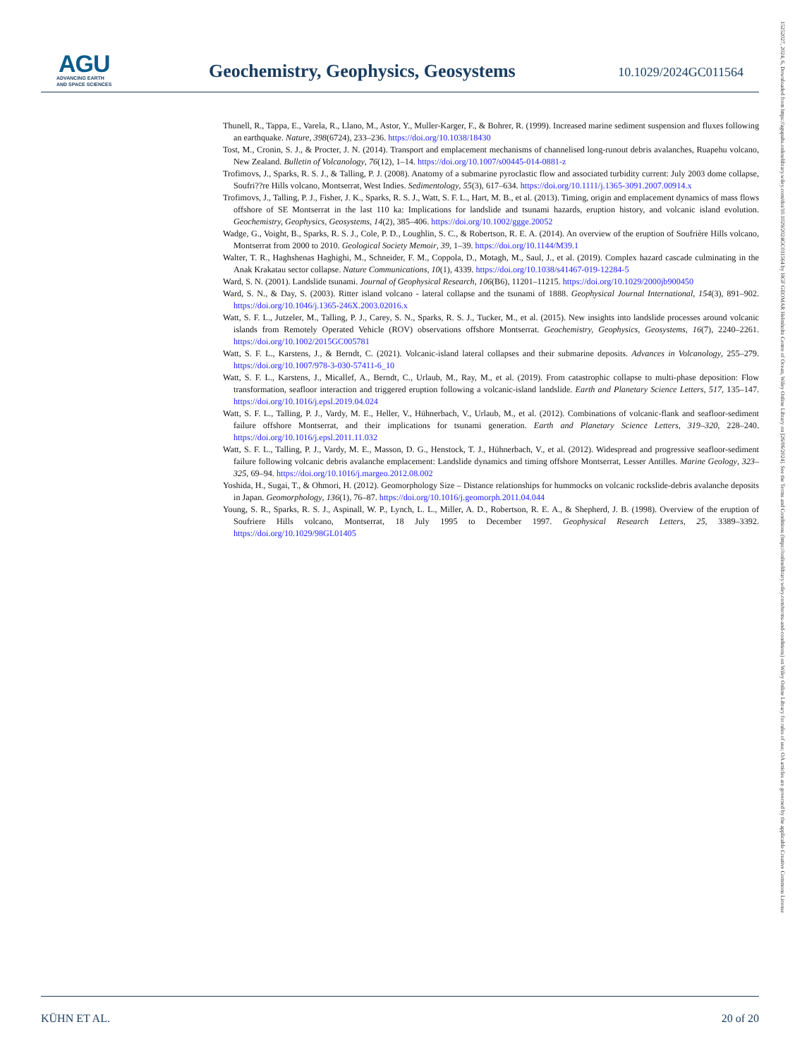AGU
ADVANCING EARTH
AND SPACE SCIENCES
Geochemistry, Geophysics, Geosystems
10.1029/2024GC011564
Thunell, R., Tappa, E., Varela, R., Llano, M., Astor, Y., Muller-Karger, F., & Bohrer, R. (1999). Increased marine sediment suspension and fluxes following an earthquake. Nature, 398(6724), 233–236. https://doi.org/10.1038/18430
Tost, M., Cronin, S. J., & Procter, J. N. (2014). Transport and emplacement mechanisms of channelised long-runout debris avalanches, Ruapehu volcano, New Zealand. Bulletin of Volcanology, 76(12), 1–14. https://doi.org/10.1007/s00445-014-0881-z
Trofimovs, J., Sparks, R. S. J., & Talling, P. J. (2008). Anatomy of a submarine pyroclastic flow and associated turbidity current: July 2003 dome collapse, Soufri??re Hills volcano, Montserrat, West Indies. Sedimentology, 55(3), 617–634. https://doi.org/10.1111/j.1365-3091.2007.00914.x
Trofimovs, J., Talling, P. J., Fisher, J. K., Sparks, R. S. J., Watt, S. F. L., Hart, M. B., et al. (2013). Timing, origin and emplacement dynamics of mass flows offshore of SE Montserrat in the last 110 ka: Implications for landslide and tsunami hazards, eruption history, and volcanic island evolution. Geochemistry, Geophysics, Geosystems, 14(2), 385–406. https://doi.org/10.1002/ggge.20052
Wadge, G., Voight, B., Sparks, R. S. J., Cole, P. D., Loughlin, S. C., & Robertson, R. E. A. (2014). An overview of the eruption of Soufrière Hills volcano, Montserrat from 2000 to 2010. Geological Society Memoir, 39, 1–39. https://doi.org/10.1144/M39.1
Walter, T. R., Haghshenas Haghighi, M., Schneider, F. M., Coppola, D., Motagh, M., Saul, J., et al. (2019). Complex hazard cascade culminating in the Anak Krakatau sector collapse. Nature Communications, 10(1), 4339. https://doi.org/10.1038/s41467-019-12284-5
Ward, S. N. (2001). Landslide tsunami. Journal of Geophysical Research, 106(B6), 11201–11215. https://doi.org/10.1029/2000jb900450
Ward, S. N., & Day, S. (2003). Ritter island volcano - lateral collapse and the tsunami of 1888. Geophysical Journal International, 154(3), 891–902. https://doi.org/10.1046/j.1365-246X.2003.02016.x
Watt, S. F. L., Jutzeler, M., Talling, P. J., Carey, S. N., Sparks, R. S. J., Tucker, M., et al. (2015). New insights into landslide processes around volcanic islands from Remotely Operated Vehicle (ROV) observations offshore Montserrat. Geochemistry, Geophysics, Geosystems, 16(7), 2240–2261. https://doi.org/10.1002/2015GC005781
Watt, S. F. L., Karstens, J., & Berndt, C. (2021). Volcanic-island lateral collapses and their submarine deposits. Advances in Volcanology, 255–279. https://doi.org/10.1007/978-3-030-57411-6_10
Watt, S. F. L., Karstens, J., Micallef, A., Berndt, C., Urlaub, M., Ray, M., et al. (2019). From catastrophic collapse to multi-phase deposition: Flow transformation, seafloor interaction and triggered eruption following a volcanic-island landslide. Earth and Planetary Science Letters, 517, 135–147. https://doi.org/10.1016/j.epsl.2019.04.024
Watt, S. F. L., Talling, P. J., Vardy, M. E., Heller, V., Hühnerbach, V., Urlaub, M., et al. (2012). Combinations of volcanic-flank and seafloor-sediment failure offshore Montserrat, and their implications for tsunami generation. Earth and Planetary Science Letters, 319–320, 228–240. https://doi.org/10.1016/j.epsl.2011.11.032
Watt, S. F. L., Talling, P. J., Vardy, M. E., Masson, D. G., Henstock, T. J., Hühnerbach, V., et al. (2012). Widespread and progressive seafloor-sediment failure following volcanic debris avalanche emplacement: Landslide dynamics and timing offshore Montserrat, Lesser Antilles. Marine Geology, 323–325, 69–94. https://doi.org/10.1016/j.margeo.2012.08.002
Yoshida, H., Sugai, T., & Ohmori, H. (2012). Geomorphology Size – Distance relationships for hummocks on volcanic rockslide-debris avalanche deposits in Japan. Geomorphology, 136(1), 76–87. https://doi.org/10.1016/j.geomorph.2011.04.044
Young, S. R., Sparks, R. S. J., Aspinall, W. P., Lynch, L. L., Miller, A. D., Robertson, R. E. A., & Shepherd, J. B. (1998). Overview of the eruption of Soufriere Hills volcano, Montserrat, 18 July 1995 to December 1997. Geophysical Research Letters, 25, 3389–3392. https://doi.org/10.1029/98GL01405
KÜHN ET AL. 20 of 20
15252027, 2024, 6, Downloaded from https://agupubs.onlinelibrary.wiley.com/doi/10.1029/2024GC011564 by HGF GEOMAR Helmholtz Centre of Ocean, Wiley Online Library on [26/06/2024]. See the Terms and Conditions (https://onlinelibrary.wiley.com/terms-and-conditions) on Wiley Online Library for rules of use; OA articles are governed by the applicable Creative Commons License